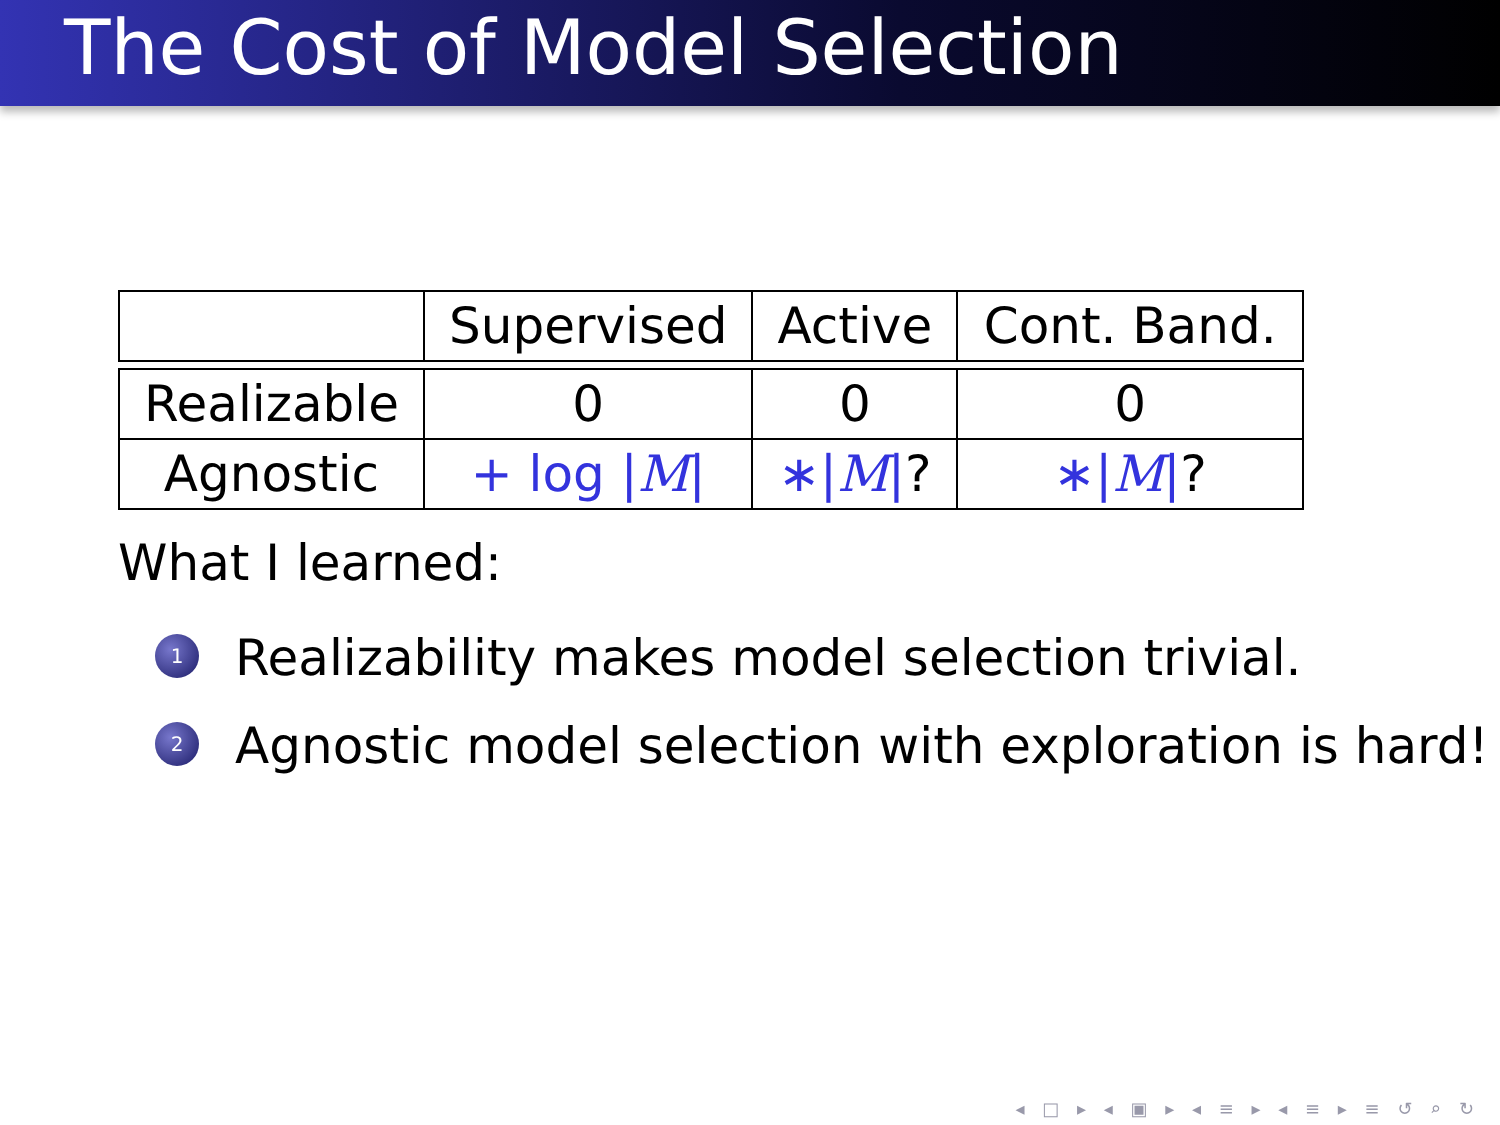The Cost of Model Selection
| | Supervised | Active | Cont. Band. |
| Realizable | 0 | 0 | 0 |
| Agnostic | + log / M / | ∗/ M / ? | ∗/ M / ? |
What I learned:
1 Realizability makes model selection trivial.
2 Agnostic model selection with exploration is hard!
◂ □ ▸ ◂ ▣ ▸ ◂ ≡ ▸ ◂ ≡ ▸ ≡ ↺ ⌕ ↻